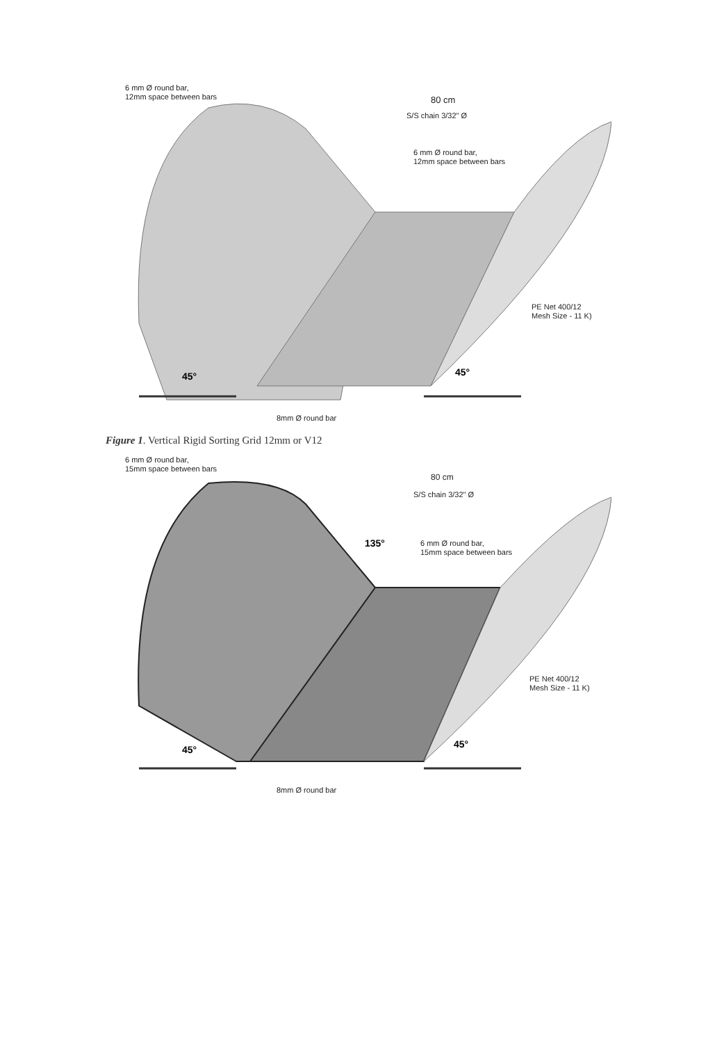6 mm Ø round bar,
12mm space between bars
80 cm
S/S chain 3/32" Ø
6 mm Ø round bar,
12mm space between bars
PE Net 400/12
Mesh Size - 11 K)
45° 45°
8mm Ø round bar
Figure 1. Vertical Rigid Sorting Grid 12mm or V12
6 mm Ø round bar,
15mm space between bars
80 cm
S/S chain 3/32" Ø
135°
6 mm Ø round bar,
15mm space between bars
PE Net 400/12
Mesh Size - 11 K)
45° 45°
8mm Ø round bar